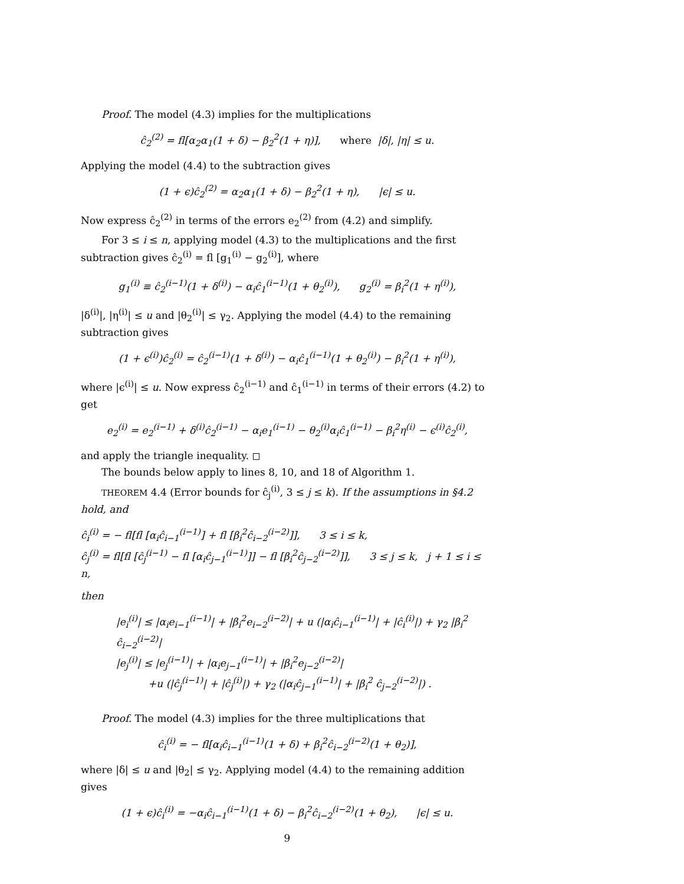Proof. The model (4.3) implies for the multiplications
ĉ<sub>2</sub><sup>(2)</sup> = fl[α<sub>2</sub>α<sub>1</sub>(1 + δ) − β<sub>2</sub><sup>2</sup>(1 + η)], where |δ|, |η| ≤ u.
Applying the model (4.4) to the subtraction gives
(1 + ϵ)ĉ<sub>2</sub><sup>(2)</sup> = α<sub>2</sub>α<sub>1</sub>(1 + δ) − β<sub>2</sub><sup>2</sup>(1 + η), |ϵ| ≤ u.
Now express ĉ<sub>2</sub><sup>(2)</sup> in terms of the errors e<sub>2</sub><sup>(2)</sup> from (4.2) and simplify.
For 3 ≤ i ≤ n, applying model (4.3) to the multiplications and the first subtraction gives ĉ<sub>2</sub><sup>(i)</sup> = fl [g<sub>1</sub><sup>(i)</sup> − g<sub>2</sub><sup>(i)</sup>], where
g<sub>1</sub><sup>(i)</sup> ≡ ĉ<sub>2</sub><sup>(i−1)</sup>(1 + δ<sup>(i)</sup>) − α<sub>i</sub>ĉ<sub>1</sub><sup>(i−1)</sup>(1 + θ<sub>2</sub><sup>(i)</sup>), g<sub>2</sub><sup>(i)</sup> = β<sub>i</sub><sup>2</sup>(1 + η<sup>(i)</sup>),
|δ<sup>(i)</sup>|, |η<sup>(i)</sup>| ≤ u and |θ<sub>2</sub><sup>(i)</sup>| ≤ γ<sub>2</sub>. Applying the model (4.4) to the remaining subtraction gives
(1 + ϵ<sup>(i)</sup>)ĉ<sub>2</sub><sup>(i)</sup> = ĉ<sub>2</sub><sup>(i−1)</sup>(1 + δ<sup>(i)</sup>) − α<sub>i</sub>ĉ<sub>1</sub><sup>(i−1)</sup>(1 + θ<sub>2</sub><sup>(i)</sup>) − β<sub>i</sub><sup>2</sup>(1 + η<sup>(i)</sup>),
where |ϵ<sup>(i)</sup>| ≤ u. Now express ĉ<sub>2</sub><sup>(i−1)</sup> and ĉ<sub>1</sub><sup>(i−1)</sup> in terms of their errors (4.2) to get
e<sub>2</sub><sup>(i)</sup> = e<sub>2</sub><sup>(i−1)</sup> + δ<sup>(i)</sup>ĉ<sub>2</sub><sup>(i−1)</sup> − α<sub>i</sub>e<sub>1</sub><sup>(i−1)</sup> − θ<sub>2</sub><sup>(i)</sup>α<sub>i</sub>ĉ<sub>1</sub><sup>(i−1)</sup> − β<sub>i</sub><sup>2</sup>η<sup>(i)</sup> − ϵ<sup>(i)</sup>ĉ<sub>2</sub><sup>(i)</sup>,
and apply the triangle inequality. ◻
The bounds below apply to lines 8, 10, and 18 of Algorithm 1.
THEOREM 4.4 (Error bounds for ĉ<sub>j</sub><sup>(i)</sup>, 3 ≤ j ≤ k). If the assumptions in §4.2 hold, and
ĉ<sub>i</sub><sup>(i)</sup> = − fl[fl [α<sub>i</sub>ĉ<sub>i−1</sub><sup>(i−1)</sup>] + fl [β<sub>i</sub><sup>2</sup>ĉ<sub>i−2</sub><sup>(i−2)</sup>]], 3 ≤ i ≤ k,
ĉ<sub>j</sub><sup>(i)</sup> = fl[fl [ĉ<sub>j</sub><sup>(i−1)</sup> − fl [α<sub>i</sub>ĉ<sub>j−1</sub><sup>(i−1)</sup>]] − fl [β<sub>i</sub><sup>2</sup>ĉ<sub>j−2</sub><sup>(i−2)</sup>]], 3 ≤ j ≤ k, j + 1 ≤ i ≤ n,
then
|e<sub>i</sub><sup>(i)</sup>| ≤ |α<sub>i</sub>e<sub>i−1</sub><sup>(i−1)</sup>| + |β<sub>i</sub><sup>2</sup>e<sub>i−2</sub><sup>(i−2)</sup>| + u (|α<sub>i</sub>ĉ<sub>i−1</sub><sup>(i−1)</sup>| + |ĉ<sub>i</sub><sup>(i)</sup>|) + γ<sub>2</sub> |β<sub>i</sub><sup>2</sup> ĉ<sub>i−2</sub><sup>(i−2)</sup>|
|e<sub>j</sub><sup>(i)</sup>| ≤ |e<sub>j</sub><sup>(i−1)</sup>| + |α<sub>i</sub>e<sub>j−1</sub><sup>(i−1)</sup>| + |β<sub>i</sub><sup>2</sup>e<sub>j−2</sub><sup>(i−2)</sup>|
+u (|ĉ<sub>j</sub><sup>(i−1)</sup>| + |ĉ<sub>j</sub><sup>(i)</sup>|) + γ<sub>2</sub> (|α<sub>i</sub>ĉ<sub>j−1</sub><sup>(i−1)</sup>| + |β<sub>i</sub><sup>2</sup> ĉ<sub>j−2</sub><sup>(i−2)</sup>|) .
Proof. The model (4.3) implies for the three multiplications that
ĉ<sub>i</sub><sup>(i)</sup> = − fl[α<sub>i</sub>ĉ<sub>i−1</sub><sup>(i−1)</sup>(1 + δ) + β<sub>i</sub><sup>2</sup>ĉ<sub>i−2</sub><sup>(i−2)</sup>(1 + θ<sub>2</sub>)],
where |δ| ≤ u and |θ<sub>2</sub>| ≤ γ<sub>2</sub>. Applying model (4.4) to the remaining addition gives
(1 + ϵ)ĉ<sub>i</sub><sup>(i)</sup> = −α<sub>i</sub>ĉ<sub>i−1</sub><sup>(i−1)</sup>(1 + δ) − β<sub>i</sub><sup>2</sup>ĉ<sub>i−2</sub><sup>(i−2)</sup>(1 + θ<sub>2</sub>), |ϵ| ≤ u.
9